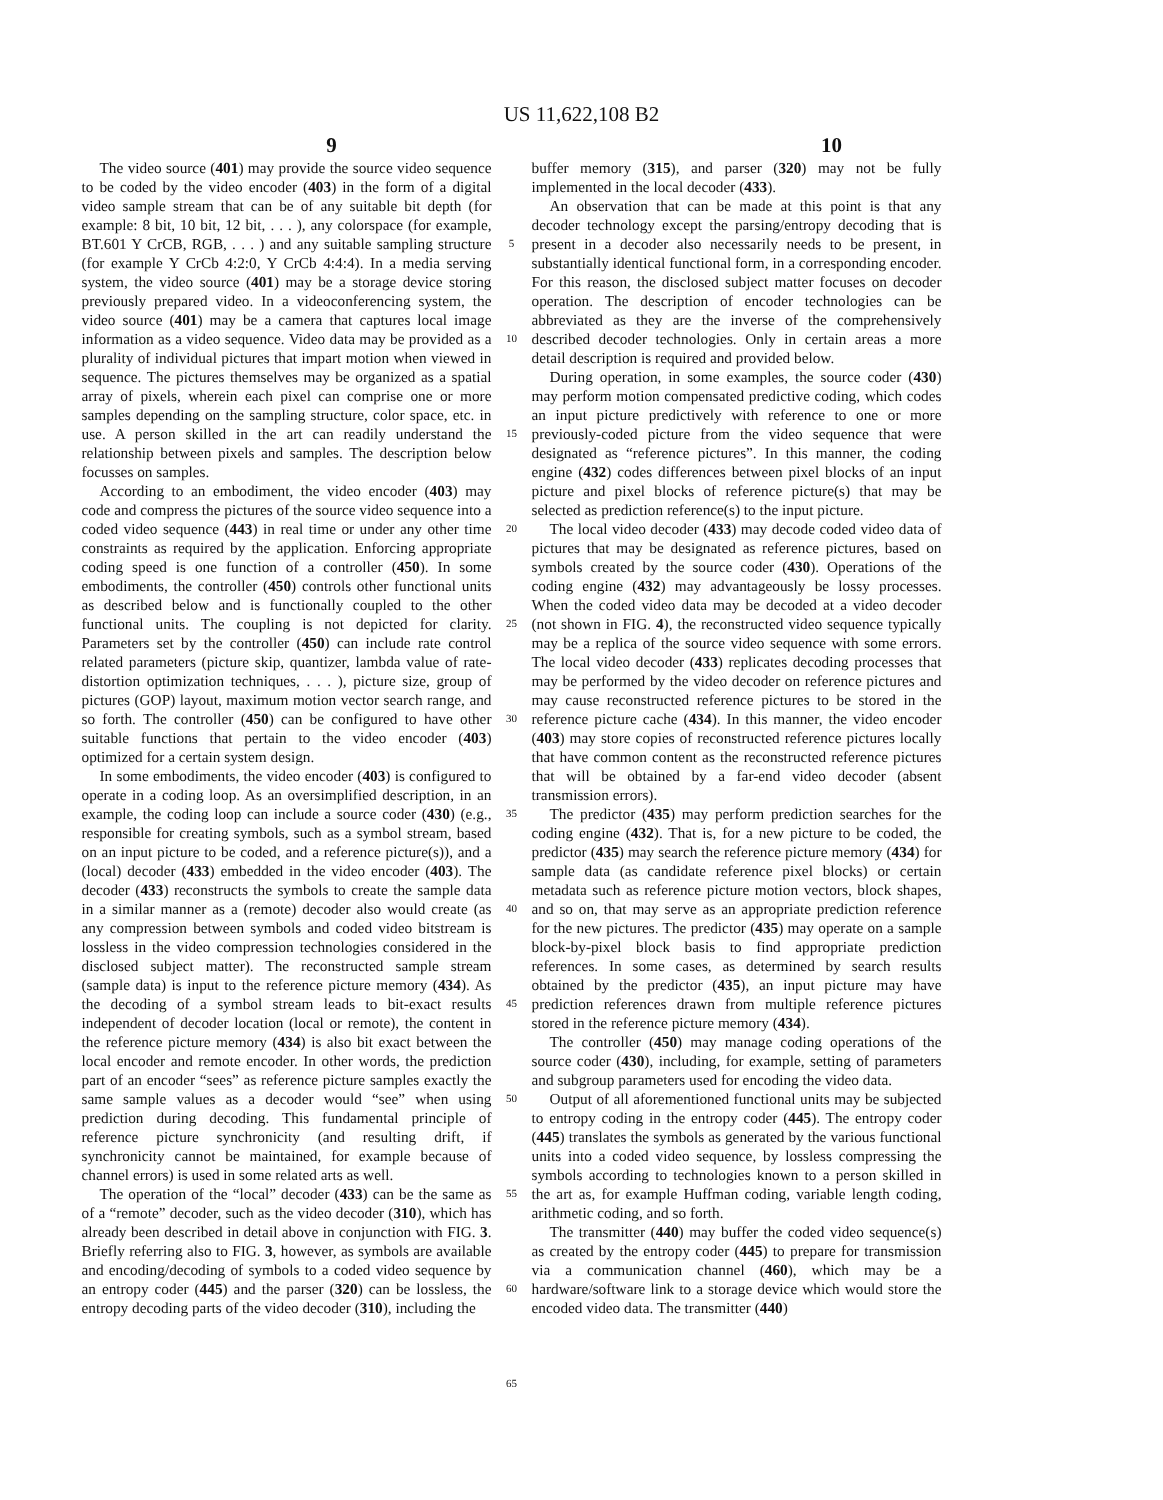US 11,622,108 B2
9 10
The video source (401) may provide the source video sequence to be coded by the video encoder (403) in the form of a digital video sample stream that can be of any suitable bit depth (for example: 8 bit, 10 bit, 12 bit, . . . ), any colorspace (for example, BT.601 Y CrCB, RGB, . . . ) and any suitable sampling structure (for example Y CrCb 4:2:0, Y CrCb 4:4:4). In a media serving system, the video source (401) may be a storage device storing previously prepared video. In a videoconferencing system, the video source (401) may be a camera that captures local image information as a video sequence. Video data may be provided as a plurality of individual pictures that impart motion when viewed in sequence. The pictures themselves may be organized as a spatial array of pixels, wherein each pixel can comprise one or more samples depending on the sampling structure, color space, etc. in use. A person skilled in the art can readily understand the relationship between pixels and samples. The description below focusses on samples.
According to an embodiment, the video encoder (403) may code and compress the pictures of the source video sequence into a coded video sequence (443) in real time or under any other time constraints as required by the application. Enforcing appropriate coding speed is one function of a controller (450). In some embodiments, the controller (450) controls other functional units as described below and is functionally coupled to the other functional units. The coupling is not depicted for clarity. Parameters set by the controller (450) can include rate control related parameters (picture skip, quantizer, lambda value of rate-distortion optimization techniques, . . . ), picture size, group of pictures (GOP) layout, maximum motion vector search range, and so forth. The controller (450) can be configured to have other suitable functions that pertain to the video encoder (403) optimized for a certain system design.
In some embodiments, the video encoder (403) is configured to operate in a coding loop. As an oversimplified description, in an example, the coding loop can include a source coder (430) (e.g., responsible for creating symbols, such as a symbol stream, based on an input picture to be coded, and a reference picture(s)), and a (local) decoder (433) embedded in the video encoder (403). The decoder (433) reconstructs the symbols to create the sample data in a similar manner as a (remote) decoder also would create (as any compression between symbols and coded video bitstream is lossless in the video compression technologies considered in the disclosed subject matter). The reconstructed sample stream (sample data) is input to the reference picture memory (434). As the decoding of a symbol stream leads to bit-exact results independent of decoder location (local or remote), the content in the reference picture memory (434) is also bit exact between the local encoder and remote encoder. In other words, the prediction part of an encoder “sees” as reference picture samples exactly the same sample values as a decoder would “see” when using prediction during decoding. This fundamental principle of reference picture synchronicity (and resulting drift, if synchronicity cannot be maintained, for example because of channel errors) is used in some related arts as well.
The operation of the “local” decoder (433) can be the same as of a “remote” decoder, such as the video decoder (310), which has already been described in detail above in conjunction with FIG. 3. Briefly referring also to FIG. 3, however, as symbols are available and encoding/decoding of symbols to a coded video sequence by an entropy coder (445) and the parser (320) can be lossless, the entropy decoding parts of the video decoder (310), including the
5
10
15
20
25
30
35
40
45
50
55
60
65
buffer memory (315), and parser (320) may not be fully implemented in the local decoder (433).
An observation that can be made at this point is that any decoder technology except the parsing/entropy decoding that is present in a decoder also necessarily needs to be present, in substantially identical functional form, in a corresponding encoder. For this reason, the disclosed subject matter focuses on decoder operation. The description of encoder technologies can be abbreviated as they are the inverse of the comprehensively described decoder technologies. Only in certain areas a more detail description is required and provided below.
During operation, in some examples, the source coder (430) may perform motion compensated predictive coding, which codes an input picture predictively with reference to one or more previously-coded picture from the video sequence that were designated as “reference pictures”. In this manner, the coding engine (432) codes differences between pixel blocks of an input picture and pixel blocks of reference picture(s) that may be selected as prediction reference(s) to the input picture.
The local video decoder (433) may decode coded video data of pictures that may be designated as reference pictures, based on symbols created by the source coder (430). Operations of the coding engine (432) may advantageously be lossy processes. When the coded video data may be decoded at a video decoder (not shown in FIG. 4), the reconstructed video sequence typically may be a replica of the source video sequence with some errors. The local video decoder (433) replicates decoding processes that may be performed by the video decoder on reference pictures and may cause reconstructed reference pictures to be stored in the reference picture cache (434). In this manner, the video encoder (403) may store copies of reconstructed reference pictures locally that have common content as the reconstructed reference pictures that will be obtained by a far-end video decoder (absent transmission errors).
The predictor (435) may perform prediction searches for the coding engine (432). That is, for a new picture to be coded, the predictor (435) may search the reference picture memory (434) for sample data (as candidate reference pixel blocks) or certain metadata such as reference picture motion vectors, block shapes, and so on, that may serve as an appropriate prediction reference for the new pictures. The predictor (435) may operate on a sample block-by-pixel block basis to find appropriate prediction references. In some cases, as determined by search results obtained by the predictor (435), an input picture may have prediction references drawn from multiple reference pictures stored in the reference picture memory (434).
The controller (450) may manage coding operations of the source coder (430), including, for example, setting of parameters and subgroup parameters used for encoding the video data.
Output of all aforementioned functional units may be subjected to entropy coding in the entropy coder (445). The entropy coder (445) translates the symbols as generated by the various functional units into a coded video sequence, by lossless compressing the symbols according to technologies known to a person skilled in the art as, for example Huffman coding, variable length coding, arithmetic coding, and so forth.
The transmitter (440) may buffer the coded video sequence(s) as created by the entropy coder (445) to prepare for transmission via a communication channel (460), which may be a hardware/software link to a storage device which would store the encoded video data. The transmitter (440)